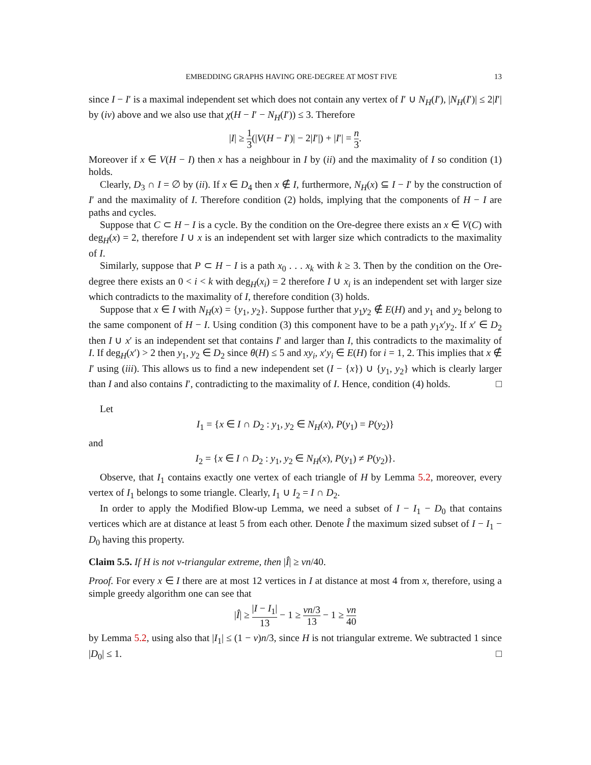EMBEDDING GRAPHS HAVING ORE-DEGREE AT MOST FIVE 13
since I − I′ is a maximal independent set which does not contain any vertex of I′ ∪ N<sub>H</sub>(I′), |N<sub>H</sub>(I′)| ≤ 2|I′| by (iv) above and we also use that χ(H − I′ − N<sub>H</sub>(I′)) ≤ 3. Therefore
|I| ≥ 1 3(|V(H − I′)| − 2|I′|) + |I′| = n 3.
Moreover if x ∈ V(H − I) then x has a neighbour in I by (ii) and the maximality of I so condition (1) holds.
Clearly, D<sub>3</sub> ∩ I = ∅ by (ii). If x ∈ D<sub>4</sub> then x ∉ I, furthermore, N<sub>H</sub>(x) ⊆ I − I′ by the construction of I′ and the maximality of I. Therefore condition (2) holds, implying that the components of H − I are paths and cycles.
Suppose that C ⊂ H − I is a cycle. By the condition on the Ore-degree there exists an x ∈ V(C) with deg<sub>H</sub>(x) = 2, therefore I ∪ x is an independent set with larger size which contradicts to the maximality of I.
Similarly, suppose that P ⊂ H − I is a path x<sub>0</sub> . . . x<sub>k</sub> with k ≥ 3. Then by the condition on the Ore-degree there exists an 0 < i < k with deg<sub>H</sub>(x<sub>i</sub>) = 2 therefore I ∪ x<sub>i</sub> is an independent set with larger size which contradicts to the maximality of I, therefore condition (3) holds.
Suppose that x ∈ I with N<sub>H</sub>(x) = {y<sub>1</sub>, y<sub>2</sub>}. Suppose further that y<sub>1</sub>y<sub>2</sub> ∉ E(H) and y<sub>1</sub> and y<sub>2</sub> belong to the same component of H − I. Using condition (3) this component have to be a path y<sub>1</sub>x′y<sub>2</sub>. If x′ ∈ D<sub>2</sub> then I ∪ x′ is an independent set that contains I′ and larger than I, this contradicts to the maximality of I. If deg<sub>H</sub>(x′) > 2 then y<sub>1</sub>, y<sub>2</sub> ∈ D<sub>2</sub> since θ(H) ≤ 5 and xy<sub>i</sub>, x′y<sub>i</sub> ∈ E(H) for i = 1, 2. This implies that x ∉ I′ using (iii). This allows us to find a new independent set (I − {x}) ∪ {y<sub>1</sub>, y<sub>2</sub>} which is clearly larger than I and also contains I′, contradicting to the maximality of I. Hence, condition (4) holds. □
Let
I<sub>1</sub> = {x ∈ I ∩ D<sub>2</sub> : y<sub>1</sub>, y<sub>2</sub> ∈ N<sub>H</sub>(x), P(y<sub>1</sub>) = P(y<sub>2</sub>)}
and
I<sub>2</sub> = {x ∈ I ∩ D<sub>2</sub> : y<sub>1</sub>, y<sub>2</sub> ∈ N<sub>H</sub>(x), P(y<sub>1</sub>) ≠ P(y<sub>2</sub>)}.
Observe, that I<sub>1</sub> contains exactly one vertex of each triangle of H by Lemma 5.2, moreover, every vertex of I<sub>1</sub> belongs to some triangle. Clearly, I<sub>1</sub> ∪ I<sub>2</sub> = I ∩ D<sub>2</sub>.
In order to apply the Modified Blow-up Lemma, we need a subset of I − I<sub>1</sub> − D<sub>0</sub> that contains vertices which are at distance at least 5 from each other. Denote Î the maximum sized subset of I − I<sub>1</sub> − D<sub>0</sub> having this property.
Claim 5.5. If H is not ν-triangular extreme, then |Î| ≥ νn/40.
Proof. For every x ∈ I there are at most 12 vertices in I at distance at most 4 from x, therefore, using a simple greedy algorithm one can see that
|Î| ≥ |I − I<sub>1</sub>| 13 − 1 ≥ νn/3 13 − 1 ≥ νn 40
by Lemma 5.2, using also that |I<sub>1</sub>| ≤ (1 − ν)n/3, since H is not triangular extreme. We subtracted 1 since |D<sub>0</sub>| ≤ 1. □